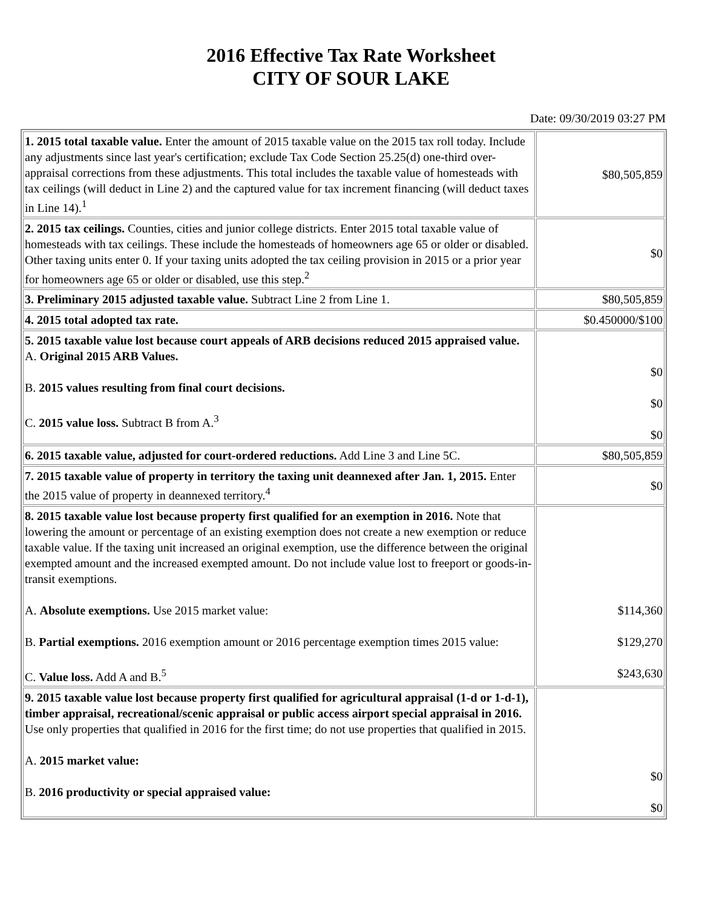2016 Effective Tax Rate Worksheet
CITY OF SOUR LAKE
Date: 09/30/2019 03:27 PM
| 1. 2015 total taxable value. Enter the amount of 2015 taxable value on the 2015 tax roll today. Include any adjustments since last year's certification; exclude Tax Code Section 25.25(d) one-third over-appraisal corrections from these adjustments. This total includes the taxable value of homesteads with tax ceilings (will deduct in Line 2) and the captured value for tax increment financing (will deduct taxes in Line 14).<sup>1</sup> | $80,505,859 |
| 2. 2015 tax ceilings. Counties, cities and junior college districts. Enter 2015 total taxable value of homesteads with tax ceilings. These include the homesteads of homeowners age 65 or older or disabled. Other taxing units enter 0. If your taxing units adopted the tax ceiling provision in 2015 or a prior year for homeowners age 65 or older or disabled, use this step.<sup>2</sup> | $0 |
| 3. Preliminary 2015 adjusted taxable value. Subtract Line 2 from Line 1. | $80,505,859 |
| 4. 2015 total adopted tax rate. | $0.450000/$100 |
| 5. 2015 taxable value lost because court appeals of ARB decisions reduced 2015 appraised value. A. Original 2015 ARB Values. B. 2015 values resulting from final court decisions. C. 2015 value loss. Subtract B from A.<sup>3</sup> | $0 $0 $0 |
| 6. 2015 taxable value, adjusted for court-ordered reductions. Add Line 3 and Line 5C. | $80,505,859 |
| 7. 2015 taxable value of property in territory the taxing unit deannexed after Jan. 1, 2015. Enter the 2015 value of property in deannexed territory.<sup>4</sup> | $0 |
| 8. 2015 taxable value lost because property first qualified for an exemption in 2016. Note that lowering the amount or percentage of an existing exemption does not create a new exemption or reduce taxable value. If the taxing unit increased an original exemption, use the difference between the original exempted amount and the increased exempted amount. Do not include value lost to freeport or goods-in-transit exemptions. A. Absolute exemptions. Use 2015 market value: B. Partial exemptions. 2016 exemption amount or 2016 percentage exemption times 2015 value: C. Value loss. Add A and B.<sup>5</sup> | $114,360 $129,270 $243,630 |
| 9. 2015 taxable value lost because property first qualified for agricultural appraisal (1-d or 1-d-1), timber appraisal, recreational/scenic appraisal or public access airport special appraisal in 2016. Use only properties that qualified in 2016 for the first time; do not use properties that qualified in 2015. A. 2015 market value: B. 2016 productivity or special appraised value: | $0 $0 |